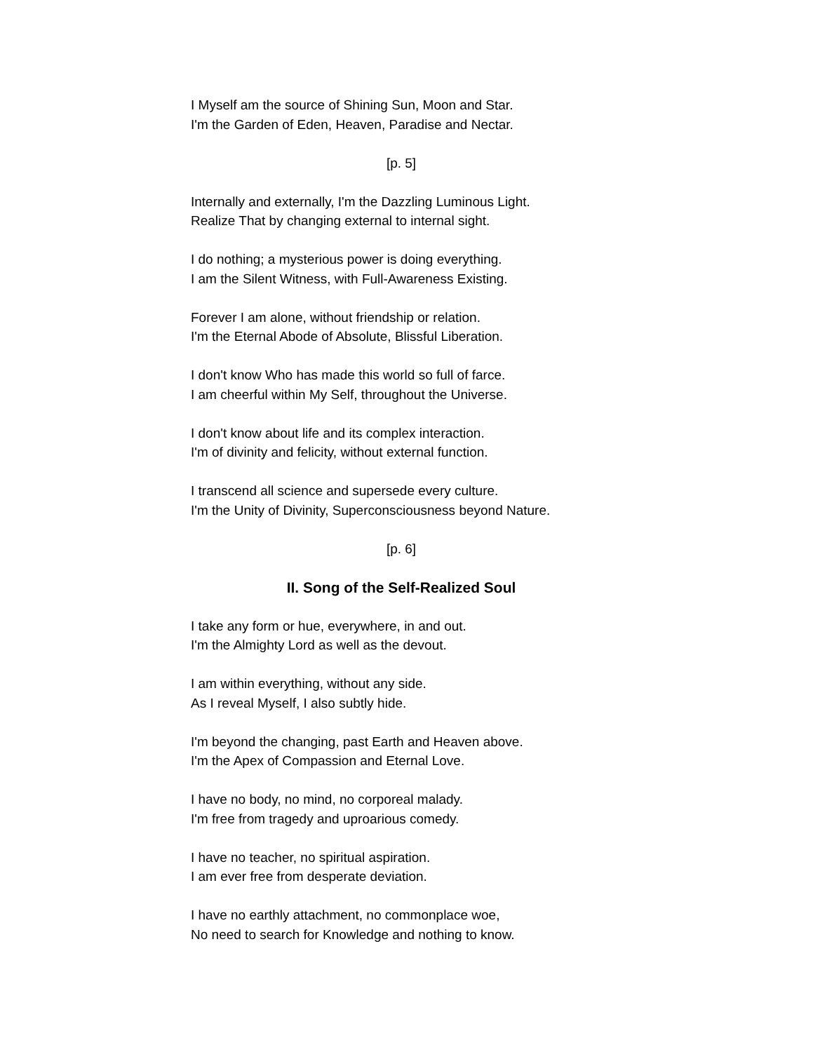I Myself am the source of Shining Sun, Moon and Star.
I'm the Garden of Eden, Heaven, Paradise and Nectar.
[p. 5]
Internally and externally, I'm the Dazzling Luminous Light.
Realize That by changing external to internal sight.
I do nothing; a mysterious power is doing everything.
I am the Silent Witness, with Full-Awareness Existing.
Forever I am alone, without friendship or relation.
I'm the Eternal Abode of Absolute, Blissful Liberation.
I don't know Who has made this world so full of farce.
I am cheerful within My Self, throughout the Universe.
I don't know about life and its complex interaction.
I'm of divinity and felicity, without external function.
I transcend all science and supersede every culture.
I'm the Unity of Divinity, Superconsciousness beyond Nature.
[p. 6]
II. Song of the Self-Realized Soul
I take any form or hue, everywhere, in and out.
I'm the Almighty Lord as well as the devout.
I am within everything, without any side.
As I reveal Myself, I also subtly hide.
I'm beyond the changing, past Earth and Heaven above.
I'm the Apex of Compassion and Eternal Love.
I have no body, no mind, no corporeal malady.
I'm free from tragedy and uproarious comedy.
I have no teacher, no spiritual aspiration.
I am ever free from desperate deviation.
I have no earthly attachment, no commonplace woe,
No need to search for Knowledge and nothing to know.